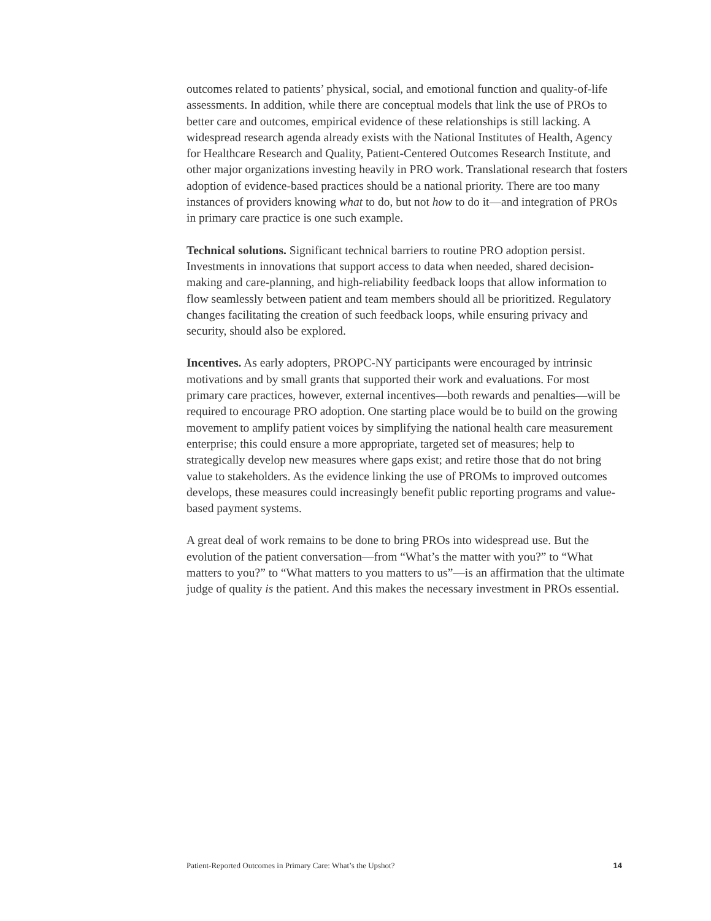outcomes related to patients’ physical, social, and emotional function and quality-of-life assessments. In addition, while there are conceptual models that link the use of PROs to better care and outcomes, empirical evidence of these relationships is still lacking. A widespread research agenda already exists with the National Institutes of Health, Agency for Healthcare Research and Quality, Patient-Centered Outcomes Research Institute, and other major organizations investing heavily in PRO work. Translational research that fosters adoption of evidence-based practices should be a national priority. There are too many instances of providers knowing what to do, but not how to do it—and integration of PROs in primary care practice is one such example.
Technical solutions. Significant technical barriers to routine PRO adoption persist. Investments in innovations that support access to data when needed, shared decision-making and care-planning, and high-reliability feedback loops that allow information to flow seamlessly between patient and team members should all be prioritized. Regulatory changes facilitating the creation of such feedback loops, while ensuring privacy and security, should also be explored.
Incentives. As early adopters, PROPC-NY participants were encouraged by intrinsic motivations and by small grants that supported their work and evaluations. For most primary care practices, however, external incentives—both rewards and penalties—will be required to encourage PRO adoption. One starting place would be to build on the growing movement to amplify patient voices by simplifying the national health care measurement enterprise; this could ensure a more appropriate, targeted set of measures; help to strategically develop new measures where gaps exist; and retire those that do not bring value to stakeholders. As the evidence linking the use of PROMs to improved outcomes develops, these measures could increasingly benefit public reporting programs and value-based payment systems.
A great deal of work remains to be done to bring PROs into widespread use. But the evolution of the patient conversation—from “What’s the matter with you?” to “What matters to you?” to “What matters to you matters to us”—is an affirmation that the ultimate judge of quality is the patient. And this makes the necessary investment in PROs essential.
Patient-Reported Outcomes in Primary Care: What’s the Upshot? 14